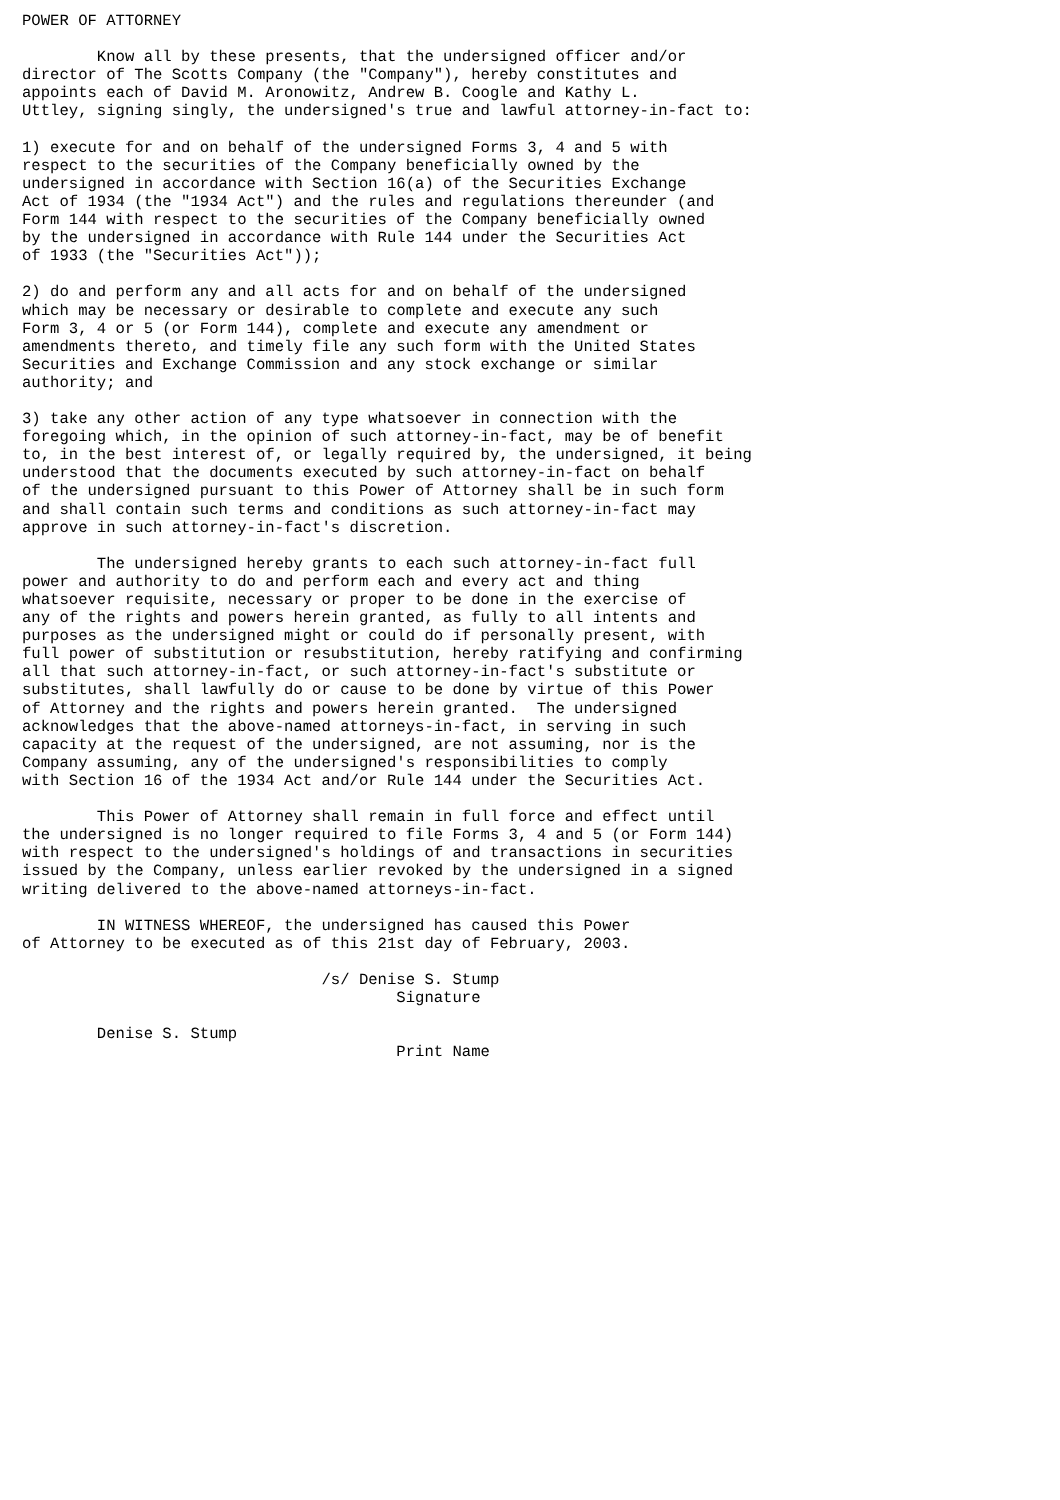POWER OF ATTORNEY

        Know all by these presents, that the undersigned officer and/or
director of The Scotts Company (the "Company"), hereby constitutes and
appoints each of David M. Aronowitz, Andrew B. Coogle and Kathy L.
Uttley, signing singly, the undersigned's true and lawful attorney-in-fact to:

1) execute for and on behalf of the undersigned Forms 3, 4 and 5 with
respect to the securities of the Company beneficially owned by the
undersigned in accordance with Section 16(a) of the Securities Exchange
Act of 1934 (the "1934 Act") and the rules and regulations thereunder (and
Form 144 with respect to the securities of the Company beneficially owned
by the undersigned in accordance with Rule 144 under the Securities Act
of 1933 (the "Securities Act"));

2) do and perform any and all acts for and on behalf of the undersigned
which may be necessary or desirable to complete and execute any such
Form 3, 4 or 5 (or Form 144), complete and execute any amendment or
amendments thereto, and timely file any such form with the United States
Securities and Exchange Commission and any stock exchange or similar
authority; and

3) take any other action of any type whatsoever in connection with the
foregoing which, in the opinion of such attorney-in-fact, may be of benefit
to, in the best interest of, or legally required by, the undersigned, it being
understood that the documents executed by such attorney-in-fact on behalf
of the undersigned pursuant to this Power of Attorney shall be in such form
and shall contain such terms and conditions as such attorney-in-fact may
approve in such attorney-in-fact's discretion.

        The undersigned hereby grants to each such attorney-in-fact full
power and authority to do and perform each and every act and thing
whatsoever requisite, necessary or proper to be done in the exercise of
any of the rights and powers herein granted, as fully to all intents and
purposes as the undersigned might or could do if personally present, with
full power of substitution or resubstitution, hereby ratifying and confirming
all that such attorney-in-fact, or such attorney-in-fact's substitute or
substitutes, shall lawfully do or cause to be done by virtue of this Power
of Attorney and the rights and powers herein granted.  The undersigned
acknowledges that the above-named attorneys-in-fact, in serving in such
capacity at the request of the undersigned, are not assuming, nor is the
Company assuming, any of the undersigned's responsibilities to comply
with Section 16 of the 1934 Act and/or Rule 144 under the Securities Act.

        This Power of Attorney shall remain in full force and effect until
the undersigned is no longer required to file Forms 3, 4 and 5 (or Form 144)
with respect to the undersigned's holdings of and transactions in securities
issued by the Company, unless earlier revoked by the undersigned in a signed
writing delivered to the above-named attorneys-in-fact.

        IN WITNESS WHEREOF, the undersigned has caused this Power
of Attorney to be executed as of this 21st day of February, 2003.

                                /s/ Denise S. Stump
                                        Signature

        Denise S. Stump
                                        Print Name